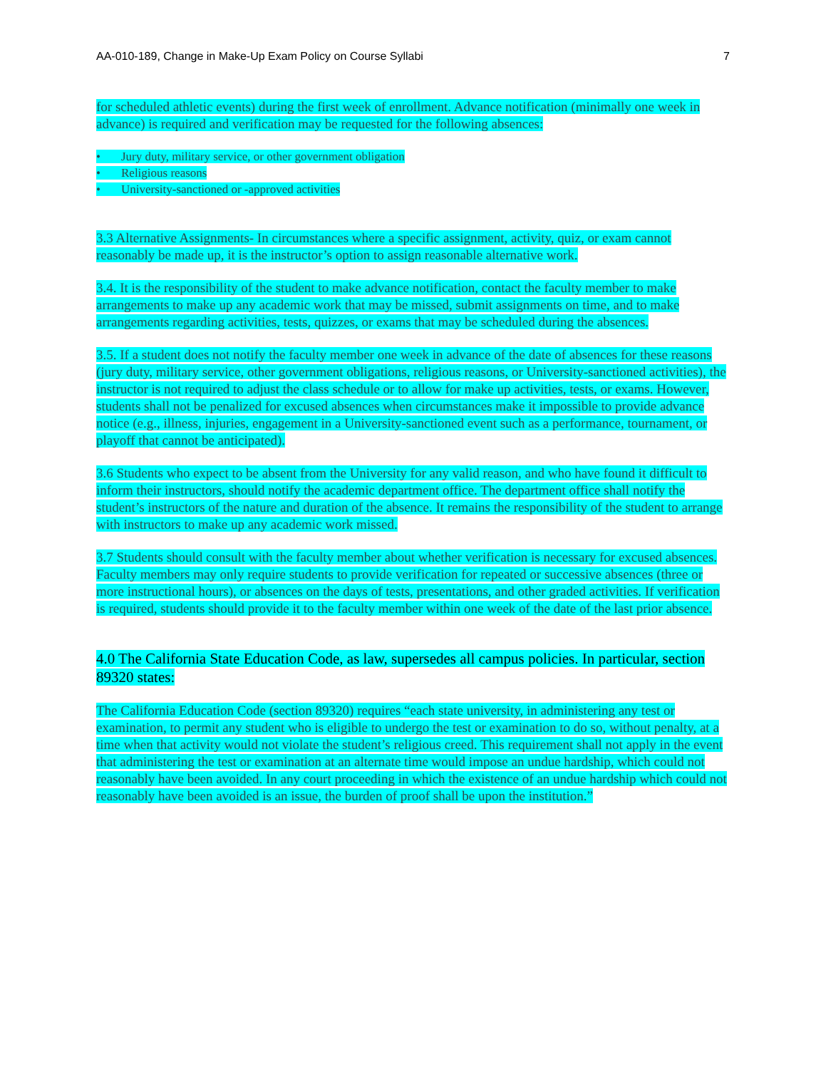AA-010-189, Change in Make-Up Exam Policy on Course Syllabi 7
for scheduled athletic events) during the first week of enrollment. Advance notification (minimally one week in advance) is required and verification may be requested for the following absences:
• Jury duty, military service, or other government obligation
• Religious reasons
• University-sanctioned or -approved activities
3.3 Alternative Assignments- In circumstances where a specific assignment, activity, quiz, or exam cannot reasonably be made up, it is the instructor’s option to assign reasonable alternative work.
3.4. It is the responsibility of the student to make advance notification, contact the faculty member to make arrangements to make up any academic work that may be missed, submit assignments on time, and to make arrangements regarding activities, tests, quizzes, or exams that may be scheduled during the absences.
3.5. If a student does not notify the faculty member one week in advance of the date of absences for these reasons (jury duty, military service, other government obligations, religious reasons, or University-sanctioned activities), the instructor is not required to adjust the class schedule or to allow for make up activities, tests, or exams. However, students shall not be penalized for excused absences when circumstances make it impossible to provide advance notice (e.g., illness, injuries, engagement in a University-sanctioned event such as a performance, tournament, or playoff that cannot be anticipated).
3.6 Students who expect to be absent from the University for any valid reason, and who have found it difficult to inform their instructors, should notify the academic department office. The department office shall notify the student’s instructors of the nature and duration of the absence. It remains the responsibility of the student to arrange with instructors to make up any academic work missed.
3.7 Students should consult with the faculty member about whether verification is necessary for excused absences. Faculty members may only require students to provide verification for repeated or successive absences (three or more instructional hours), or absences on the days of tests, presentations, and other graded activities. If verification is required, students should provide it to the faculty member within one week of the date of the last prior absence.
4.0 The California State Education Code, as law, supersedes all campus policies. In particular, section 89320 states:
The California Education Code (section 89320) requires “each state university, in administering any test or examination, to permit any student who is eligible to undergo the test or examination to do so, without penalty, at a time when that activity would not violate the student’s religious creed. This requirement shall not apply in the event that administering the test or examination at an alternate time would impose an undue hardship, which could not reasonably have been avoided. In any court proceeding in which the existence of an undue hardship which could not reasonably have been avoided is an issue, the burden of proof shall be upon the institution.”